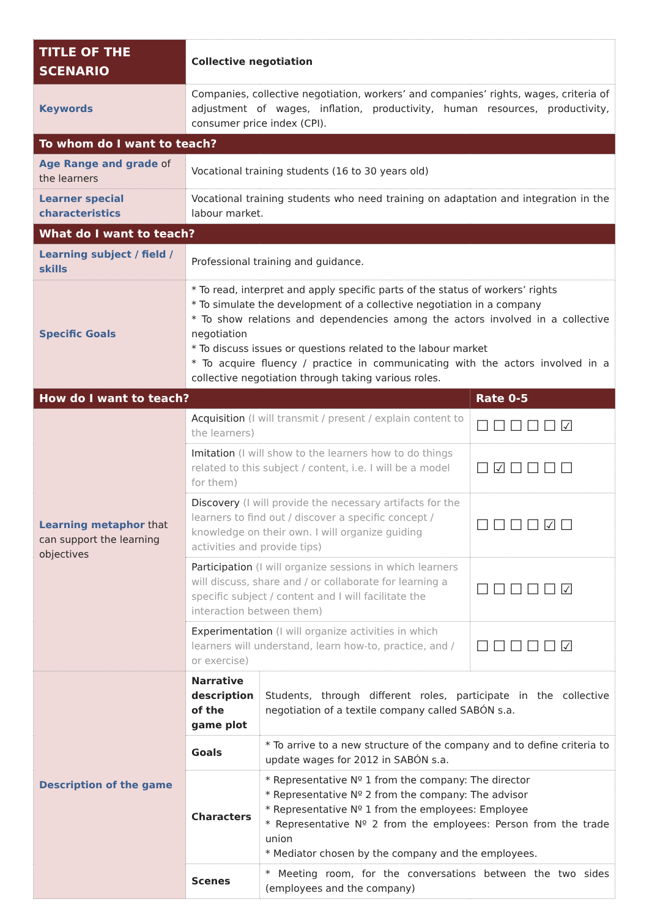| TITLE OF THE SCENARIO | Collective negotiation | | |
| Keywords | Companies, collective negotiation, workers’ and companies’ rights, wages, criteria of adjustment of wages, inflation, productivity, human resources, productivity, consumer price index (CPI). | | |
| To whom do I want to teach? | | | |
| Age Range and grade of the learners | Vocational training students (16 to 30 years old) | | |
| Learner special characteristics | Vocational training students who need training on adaptation and integration in the labour market. | | |
| What do I want to teach? | | | |
| Learning subject / field / skills | Professional training and guidance. | | |
| Specific Goals | * To read, interpret and apply specific parts of the status of workers’ rights * To simulate the development of a collective negotiation in a company * To show relations and dependencies among the actors involved in a collective negotiation * To discuss issues or questions related to the labour market * To acquire fluency / practice in communicating with the actors involved in a collective negotiation through taking various roles. | | |
| How do I want to teach? | | | Rate 0-5 |
| Learning metaphor that can support the learning objectives | Acquisition (I will transmit / present / explain content to the learners) | | ☐☐☐☐☐☑ |
| | Imitation (I will show to the learners how to do things related to this subject / content, i.e. I will be a model for them) | | ☐☑☐☐☐☐ |
| | Discovery (I will provide the necessary artifacts for the learners to find out / discover a specific concept / knowledge on their own. I will organize guiding activities and provide tips) | | ☐☐☐☐☑☐ |
| | Participation (I will organize sessions in which learners will discuss, share and / or collaborate for learning a specific subject / content and I will facilitate the interaction between them) | | ☐☐☐☐☐☑ |
| | Experimentation (I will organize activities in which learners will understand, learn how-to, practice, and / or exercise) | | ☐☐☐☐☐☑ |
| Description of the game | Narrative description of the game plot | Students, through different roles, participate in the collective negotiation of a textile company called SABÓN s.a. | |
| | Goals | * To arrive to a new structure of the company and to define criteria to update wages for 2012 in SABÓN s.a. | |
| | Characters | * Representative Nº 1 from the company: The director * Representative Nº 2 from the company: The advisor * Representative Nº 1 from the employees: Employee * Representative Nº 2 from the employees: Person from the trade union * Mediator chosen by the company and the employees. | |
| | Scenes | * Meeting room, for the conversations between the two sides (employees and the company) | |